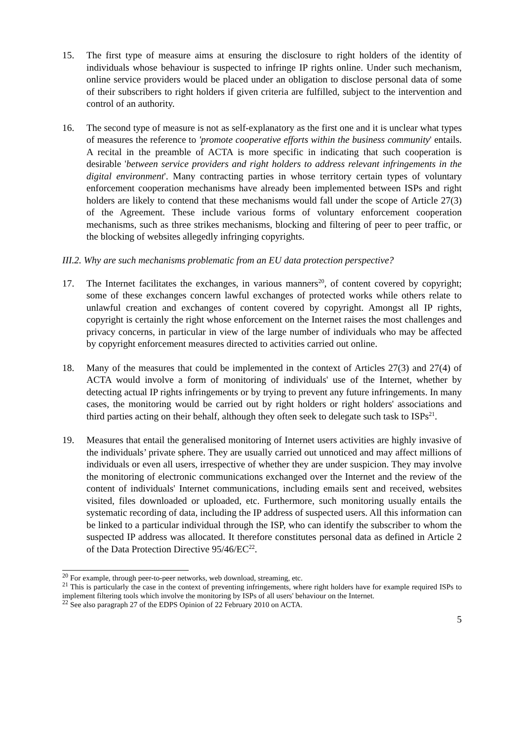15. The first type of measure aims at ensuring the disclosure to right holders of the identity of individuals whose behaviour is suspected to infringe IP rights online. Under such mechanism, online service providers would be placed under an obligation to disclose personal data of some of their subscribers to right holders if given criteria are fulfilled, subject to the intervention and control of an authority.
16. The second type of measure is not as self-explanatory as the first one and it is unclear what types of measures the reference to 'promote cooperative efforts within the business community' entails. A recital in the preamble of ACTA is more specific in indicating that such cooperation is desirable 'between service providers and right holders to address relevant infringements in the digital environment'. Many contracting parties in whose territory certain types of voluntary enforcement cooperation mechanisms have already been implemented between ISPs and right holders are likely to contend that these mechanisms would fall under the scope of Article 27(3) of the Agreement. These include various forms of voluntary enforcement cooperation mechanisms, such as three strikes mechanisms, blocking and filtering of peer to peer traffic, or the blocking of websites allegedly infringing copyrights.
III.2. Why are such mechanisms problematic from an EU data protection perspective?
17. The Internet facilitates the exchanges, in various manners<sup>20</sup>, of content covered by copyright; some of these exchanges concern lawful exchanges of protected works while others relate to unlawful creation and exchanges of content covered by copyright. Amongst all IP rights, copyright is certainly the right whose enforcement on the Internet raises the most challenges and privacy concerns, in particular in view of the large number of individuals who may be affected by copyright enforcement measures directed to activities carried out online.
18. Many of the measures that could be implemented in the context of Articles 27(3) and 27(4) of ACTA would involve a form of monitoring of individuals' use of the Internet, whether by detecting actual IP rights infringements or by trying to prevent any future infringements. In many cases, the monitoring would be carried out by right holders or right holders' associations and third parties acting on their behalf, although they often seek to delegate such task to ISPs<sup>21</sup>.
19. Measures that entail the generalised monitoring of Internet users activities are highly invasive of the individuals’ private sphere. They are usually carried out unnoticed and may affect millions of individuals or even all users, irrespective of whether they are under suspicion. They may involve the monitoring of electronic communications exchanged over the Internet and the review of the content of individuals' Internet communications, including emails sent and received, websites visited, files downloaded or uploaded, etc. Furthermore, such monitoring usually entails the systematic recording of data, including the IP address of suspected users. All this information can be linked to a particular individual through the ISP, who can identify the subscriber to whom the suspected IP address was allocated. It therefore constitutes personal data as defined in Article 2 of the Data Protection Directive 95/46/EC<sup>22</sup>.
<sup>20</sup> For example, through peer-to-peer networks, web download, streaming, etc.
<sup>21</sup> This is particularly the case in the context of preventing infringements, where right holders have for example required ISPs to implement filtering tools which involve the monitoring by ISPs of all users' behaviour on the Internet.
<sup>22</sup> See also paragraph 27 of the EDPS Opinion of 22 February 2010 on ACTA.
5